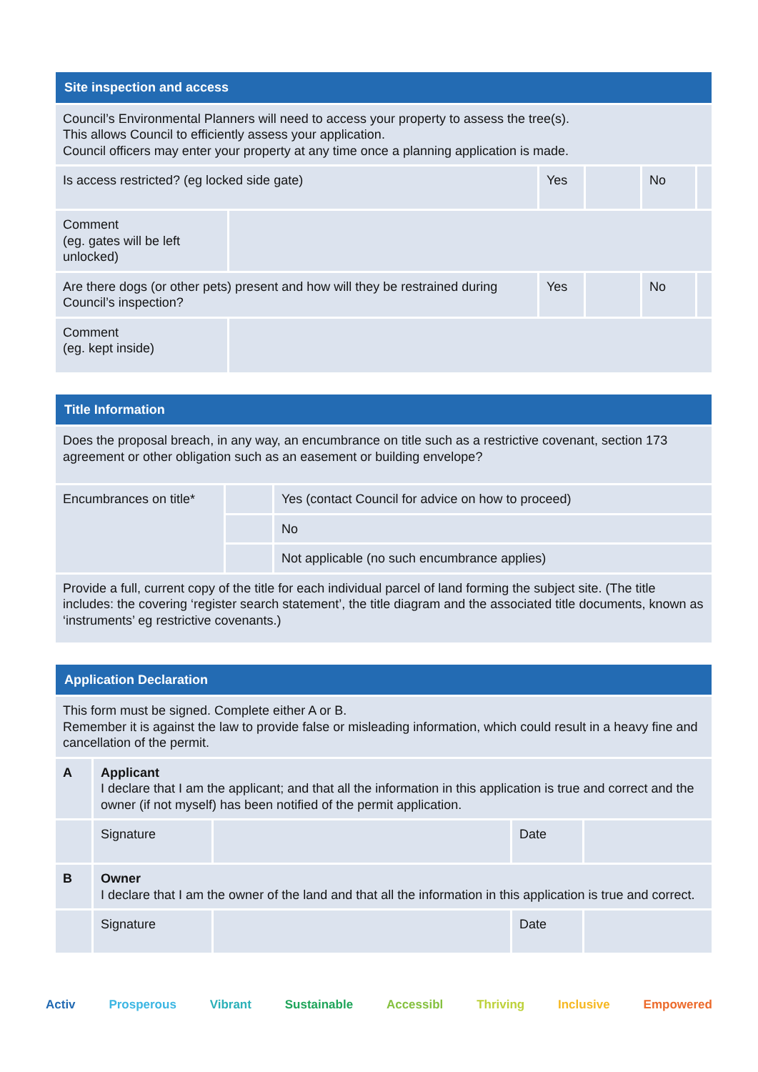| Site inspection and access | | | | | |
| --- | --- | --- | --- | --- | --- |
| Council’s Environmental Planners will need to access your property to assess the tree(s). This allows Council to efficiently assess your application. Council officers may enter your property at any time once a planning application is made. | | | | | |
| Is access restricted? (eg locked side gate) | | Yes | | No | |
| Comment (eg. gates will be left unlocked) | | | | | |
| Are there dogs (or other pets) present and how will they be restrained during Council’s inspection? | | Yes | | No | |
| Comment (eg. kept inside) | | | | | |
| Title Information | | |
| --- | --- | --- |
| Does the proposal breach, in any way, an encumbrance on title such as a restrictive covenant, section 173 agreement or other obligation such as an easement or building envelope? | | |
| Encumbrances on title* | | Yes (contact Council for advice on how to proceed) |
| | | No |
| | | Not applicable (no such encumbrance applies) |
| Provide a full, current copy of the title for each individual parcel of land forming the subject site. (The title includes: the covering ‘register search statement’, the title diagram and the associated title documents, known as ‘instruments’ eg restrictive covenants.) | | |
| Application Declaration | | | | |
| --- | --- | --- | --- | --- |
| This form must be signed. Complete either A or B. Remember it is against the law to provide false or misleading information, which could result in a heavy fine and cancellation of the permit. | | | | |
| A | Applicant I declare that I am the applicant; and that all the information in this application is true and correct and the owner (if not myself) has been notified of the permit application. | | | |
| | Signature | | Date | |
| B | Owner I declare that I am the owner of the land and that all the information in this application is true and correct. | | | |
| | Signature | | Date | |
Activ Prosperous Vibrant Sustainable Accessibl Thriving Inclusive Empowered